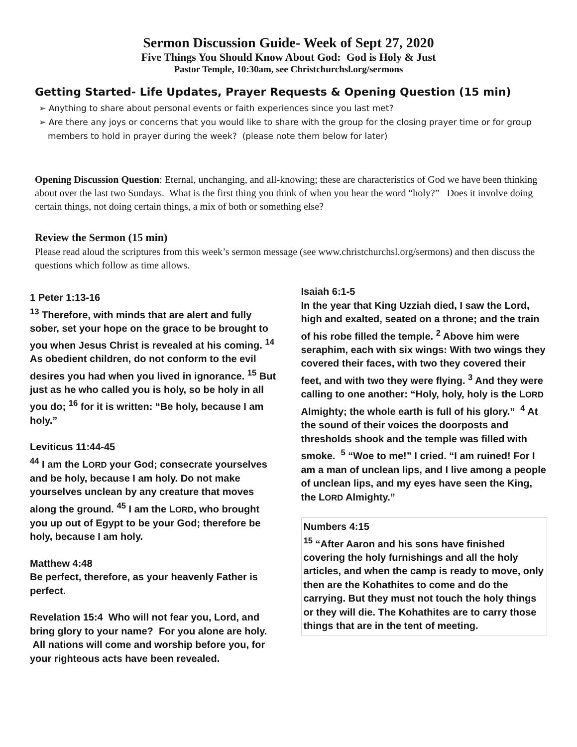Sermon Discussion Guide- Week of Sept 27, 2020
Five Things You Should Know About God: God is Holy & Just
Pastor Temple, 10:30am, see Christchurchsl.org/sermons
Getting Started- Life Updates, Prayer Requests & Opening Question (15 min)
➢ Anything to share about personal events or faith experiences since you last met?
➢ Are there any joys or concerns that you would like to share with the group for the closing prayer time or for group members to hold in prayer during the week? (please note them below for later)
Opening Discussion Question: Eternal, unchanging, and all-knowing; these are characteristics of God we have been thinking about over the last two Sundays. What is the first thing you think of when you hear the word “holy?” Does it involve doing certain things, not doing certain things, a mix of both or something else?
Review the Sermon (15 min)
Please read aloud the scriptures from this week’s sermon message (see www.christchurchsl.org/sermons) and then discuss the questions which follow as time allows.
1 Peter 1:13-16
<sup>13</sup> Therefore, with minds that are alert and fully sober, set your hope on the grace to be brought to you when Jesus Christ is revealed at his coming. <sup>14</sup> As obedient children, do not conform to the evil desires you had when you lived in ignorance. <sup>15</sup> But just as he who called you is holy, so be holy in all you do; <sup>16</sup> for it is written: “Be holy, because I am holy.”
Leviticus 11:44-45
<sup>44</sup> I am the LORD your God; consecrate yourselves and be holy, because I am holy. Do not make yourselves unclean by any creature that moves along the ground. <sup>45</sup> I am the LORD, who brought you up out of Egypt to be your God; therefore be holy, because I am holy.
Matthew 4:48
Be perfect, therefore, as your heavenly Father is perfect.
Revelation 15:4 Who will not fear you, Lord, and bring glory to your name? For you alone are holy. All nations will come and worship before you, for your righteous acts have been revealed.
Isaiah 6:1-5
In the year that King Uzziah died, I saw the Lord, high and exalted, seated on a throne; and the train of his robe filled the temple. <sup>2</sup> Above him were seraphim, each with six wings: With two wings they covered their faces, with two they covered their feet, and with two they were flying. <sup>3</sup> And they were calling to one another: “Holy, holy, holy is the LORD Almighty; the whole earth is full of his glory.” <sup>4</sup> At the sound of their voices the doorposts and thresholds shook and the temple was filled with smoke. <sup>5</sup> “Woe to me!” I cried. “I am ruined! For I am a man of unclean lips, and I live among a people of unclean lips, and my eyes have seen the King, the LORD Almighty.”
Numbers 4:15
<sup>15</sup> “After Aaron and his sons have finished covering the holy furnishings and all the holy articles, and when the camp is ready to move, only then are the Kohathites to come and do the carrying. But they must not touch the holy things or they will die. The Kohathites are to carry those things that are in the tent of meeting.